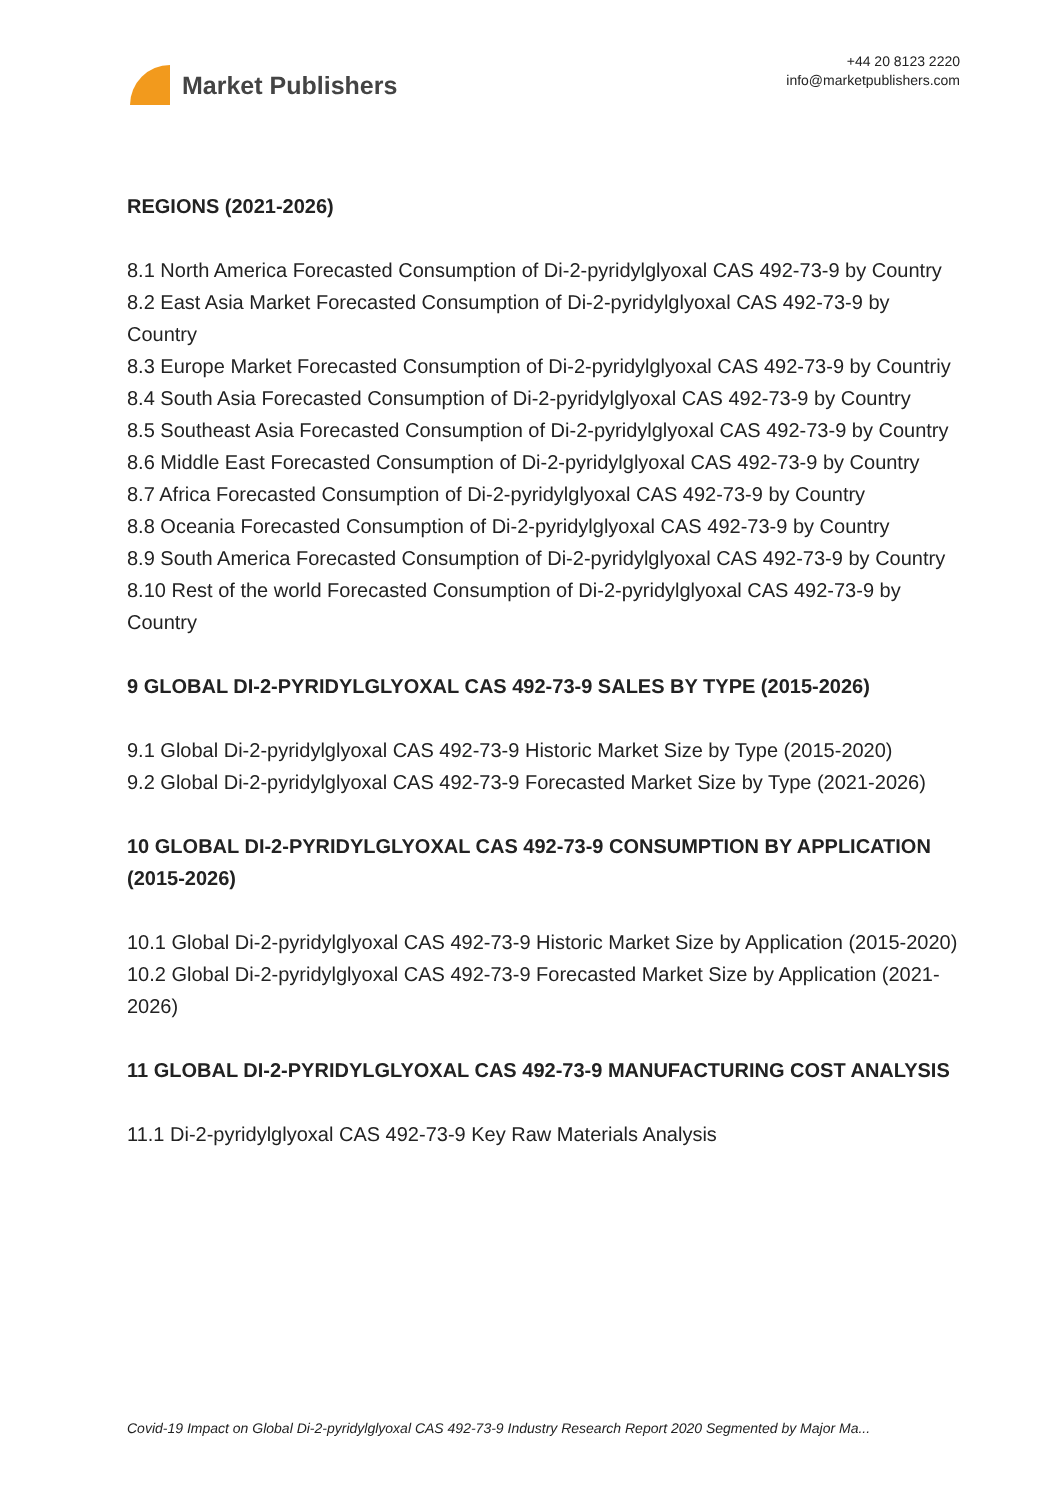Market Publishers
+44 20 8123 2220
info@marketpublishers.com
REGIONS (2021-2026)
8.1 North America Forecasted Consumption of Di-2-pyridylglyoxal CAS 492-73-9 by Country
8.2 East Asia Market Forecasted Consumption of Di-2-pyridylglyoxal CAS 492-73-9 by Country
8.3 Europe Market Forecasted Consumption of Di-2-pyridylglyoxal CAS 492-73-9 by Countriy
8.4 South Asia Forecasted Consumption of Di-2-pyridylglyoxal CAS 492-73-9 by Country
8.5 Southeast Asia Forecasted Consumption of Di-2-pyridylglyoxal CAS 492-73-9 by Country
8.6 Middle East Forecasted Consumption of Di-2-pyridylglyoxal CAS 492-73-9 by Country
8.7 Africa Forecasted Consumption of Di-2-pyridylglyoxal CAS 492-73-9 by Country
8.8 Oceania Forecasted Consumption of Di-2-pyridylglyoxal CAS 492-73-9 by Country
8.9 South America Forecasted Consumption of Di-2-pyridylglyoxal CAS 492-73-9 by Country
8.10 Rest of the world Forecasted Consumption of Di-2-pyridylglyoxal CAS 492-73-9 by Country
9 GLOBAL DI-2-PYRIDYLGLYOXAL CAS 492-73-9 SALES BY TYPE (2015-2026)
9.1 Global Di-2-pyridylglyoxal CAS 492-73-9 Historic Market Size by Type (2015-2020)
9.2 Global Di-2-pyridylglyoxal CAS 492-73-9 Forecasted Market Size by Type (2021-2026)
10 GLOBAL DI-2-PYRIDYLGLYOXAL CAS 492-73-9 CONSUMPTION BY APPLICATION (2015-2026)
10.1 Global Di-2-pyridylglyoxal CAS 492-73-9 Historic Market Size by Application (2015-2020)
10.2 Global Di-2-pyridylglyoxal CAS 492-73-9 Forecasted Market Size by Application (2021-2026)
11 GLOBAL DI-2-PYRIDYLGLYOXAL CAS 492-73-9 MANUFACTURING COST ANALYSIS
11.1 Di-2-pyridylglyoxal CAS 492-73-9 Key Raw Materials Analysis
Covid-19 Impact on Global Di-2-pyridylglyoxal CAS 492-73-9 Industry Research Report 2020 Segmented by Major Ma...